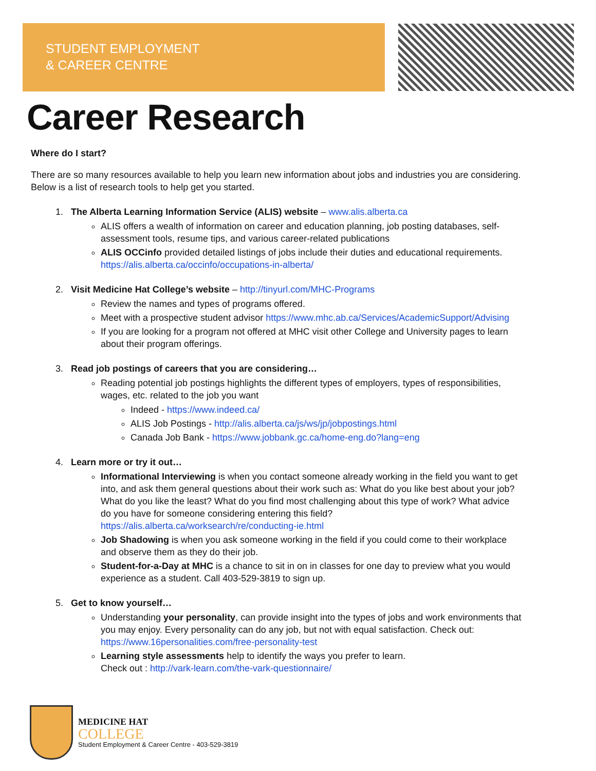STUDENT EMPLOYMENT
& CAREER CENTRE
Career Research
Where do I start?
There are so many resources available to help you learn new information about jobs and industries you are considering. Below is a list of research tools to help get you started.
1. The Alberta Learning Information Service (ALIS) website – www.alis.alberta.ca
ALIS offers a wealth of information on career and education planning, job posting databases, self-assessment tools, resume tips, and various career-related publications
ALIS OCCinfo provided detailed listings of jobs include their duties and educational requirements. https://alis.alberta.ca/occinfo/occupations-in-alberta/
2. Visit Medicine Hat College’s website – http://tinyurl.com/MHC-Programs
Review the names and types of programs offered.
Meet with a prospective student advisor https://www.mhc.ab.ca/Services/AcademicSupport/Advising
If you are looking for a program not offered at MHC visit other College and University pages to learn about their program offerings.
3. Read job postings of careers that you are considering…
Reading potential job postings highlights the different types of employers, types of responsibilities, wages, etc. related to the job you want
Indeed - https://www.indeed.ca/
ALIS Job Postings - http://alis.alberta.ca/js/ws/jp/jobpostings.html
Canada Job Bank - https://www.jobbank.gc.ca/home-eng.do?lang=eng
4. Learn more or try it out…
Informational Interviewing is when you contact someone already working in the field you want to get into, and ask them general questions about their work such as: What do you like best about your job? What do you like the least? What do you find most challenging about this type of work? What advice do you have for someone considering entering this field? https://alis.alberta.ca/worksearch/re/conducting-ie.html
Job Shadowing is when you ask someone working in the field if you could come to their workplace and observe them as they do their job.
Student-for-a-Day at MHC is a chance to sit in on in classes for one day to preview what you would experience as a student. Call 403-529-3819 to sign up.
5. Get to know yourself…
Understanding your personality, can provide insight into the types of jobs and work environments that you may enjoy. Every personality can do any job, but not with equal satisfaction. Check out: https://www.16personalities.com/free-personality-test
Learning style assessments help to identify the ways you prefer to learn.
Check out : http://vark-learn.com/the-vark-questionnaire/
MEDICINE HAT
COLLEGE
Student Employment & Career Centre - 403-529-3819